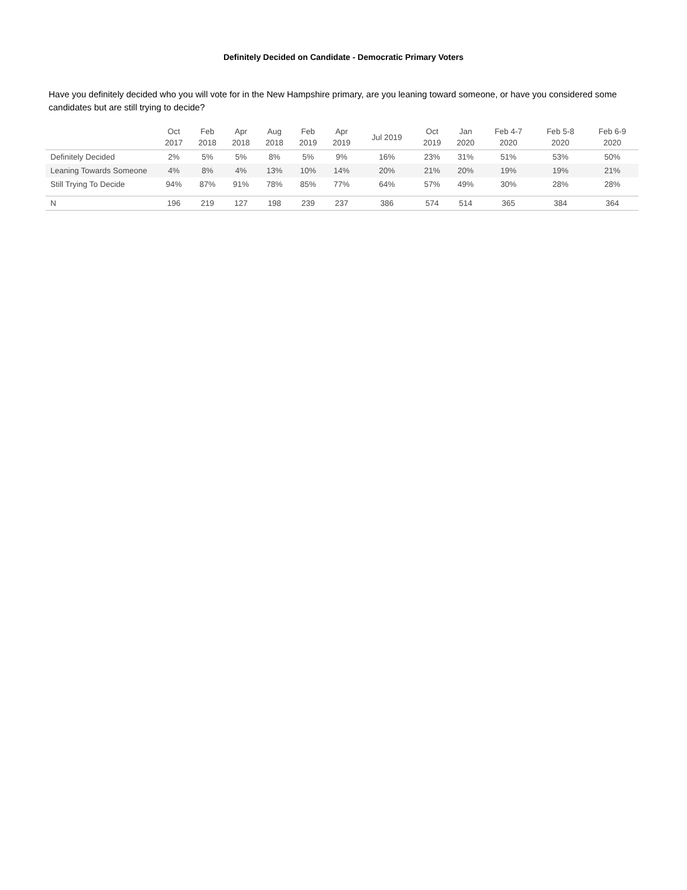Definitely Decided on Candidate - Democratic Primary Voters
Have you definitely decided who you will vote for in the New Hampshire primary, are you leaning toward someone, or have you considered some candidates but are still trying to decide?
| | Oct 2017 | Feb 2018 | Apr 2018 | Aug 2018 | Feb 2019 | Apr 2019 | Jul 2019 | Oct 2019 | Jan 2020 | Feb 4-7 2020 | Feb 5-8 2020 | Feb 6-9 2020 |
| --- | --- | --- | --- | --- | --- | --- | --- | --- | --- | --- | --- | --- |
| Definitely Decided | 2% | 5% | 5% | 8% | 5% | 9% | 16% | 23% | 31% | 51% | 53% | 50% |
| Leaning Towards Someone | 4% | 8% | 4% | 13% | 10% | 14% | 20% | 21% | 20% | 19% | 19% | 21% |
| Still Trying To Decide | 94% | 87% | 91% | 78% | 85% | 77% | 64% | 57% | 49% | 30% | 28% | 28% |
| N | 196 | 219 | 127 | 198 | 239 | 237 | 386 | 574 | 514 | 365 | 384 | 364 |